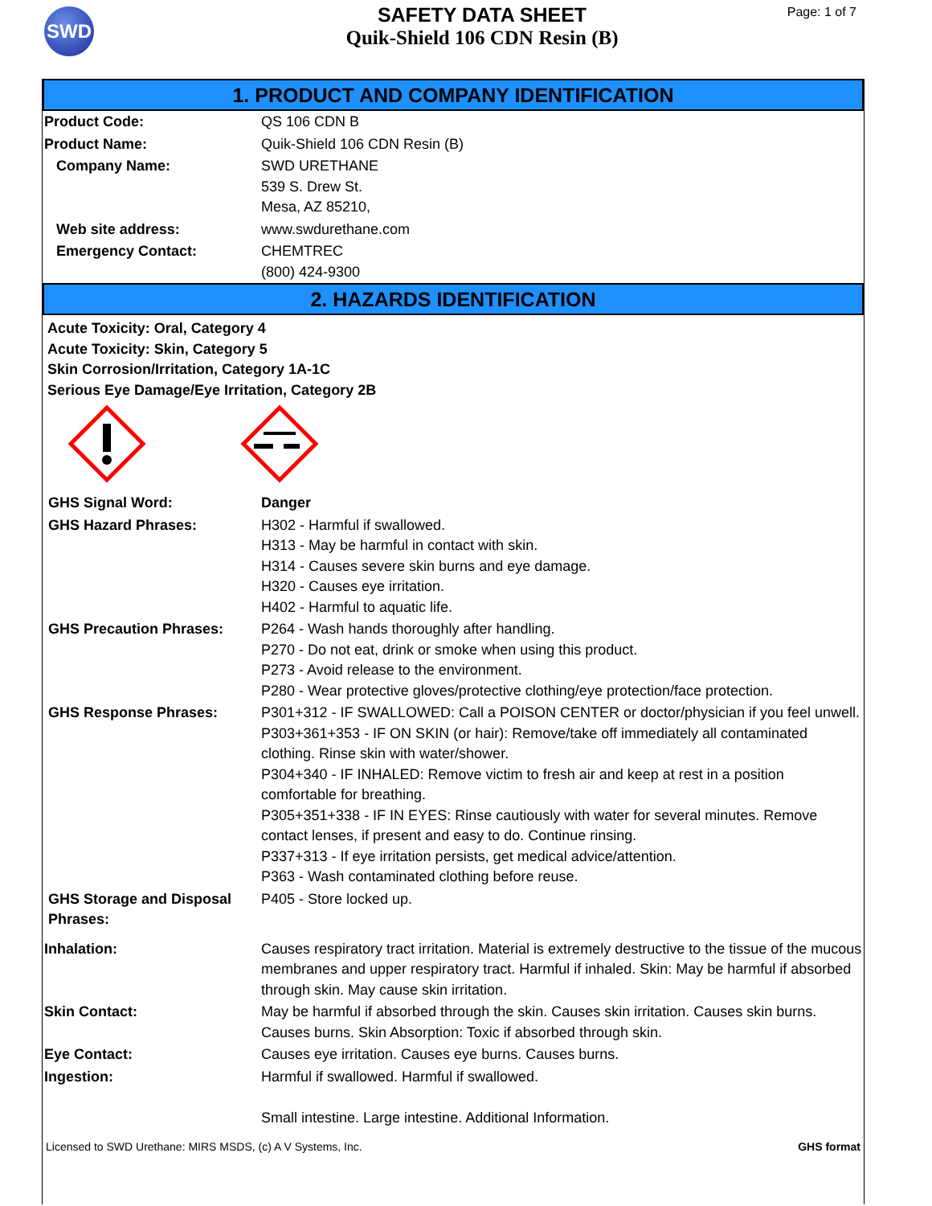SWD
SAFETY DATA SHEET
Quik-Shield 106 CDN Resin (B)
Page: 1 of 7
1. PRODUCT AND COMPANY IDENTIFICATION
| Product Code: | QS 106 CDN B |
| Product Name: | Quik-Shield 106 CDN Resin (B) |
| Company Name: | SWD URETHANE 539 S. Drew St. Mesa, AZ 85210, |
| Web site address: | www.swdurethane.com |
| Emergency Contact: | CHEMTREC (800) 424-9300 |
2. HAZARDS IDENTIFICATION
Acute Toxicity: Oral, Category 4
Acute Toxicity: Skin, Category 5
Skin Corrosion/Irritation, Category 1A-1C
Serious Eye Damage/Eye Irritation, Category 2B
| GHS Signal Word: | Danger |
| GHS Hazard Phrases: | H302 - Harmful if swallowed. H313 - May be harmful in contact with skin. H314 - Causes severe skin burns and eye damage. H320 - Causes eye irritation. H402 - Harmful to aquatic life. |
| GHS Precaution Phrases: | P264 - Wash hands thoroughly after handling. P270 - Do not eat, drink or smoke when using this product. P273 - Avoid release to the environment. P280 - Wear protective gloves/protective clothing/eye protection/face protection. |
| GHS Response Phrases: | P301+312 - IF SWALLOWED: Call a POISON CENTER or doctor/physician if you feel unwell. P303+361+353 - IF ON SKIN (or hair): Remove/take off immediately all contaminated clothing. Rinse skin with water/shower. P304+340 - IF INHALED: Remove victim to fresh air and keep at rest in a position comfortable for breathing. P305+351+338 - IF IN EYES: Rinse cautiously with water for several minutes. Remove contact lenses, if present and easy to do. Continue rinsing. P337+313 - If eye irritation persists, get medical advice/attention. P363 - Wash contaminated clothing before reuse. |
| GHS Storage and Disposal Phrases: | P405 - Store locked up. |
| Inhalation: | Causes respiratory tract irritation. Material is extremely destructive to the tissue of the mucous membranes and upper respiratory tract. Harmful if inhaled. Skin: May be harmful if absorbed through skin. May cause skin irritation. |
| Skin Contact: | May be harmful if absorbed through the skin. Causes skin irritation. Causes skin burns. Causes burns. Skin Absorption: Toxic if absorbed through skin. |
| Eye Contact: | Causes eye irritation. Causes eye burns. Causes burns. |
| Ingestion: | Harmful if swallowed. Harmful if swallowed. Small intestine. Large intestine. Additional Information. |
Licensed to SWD Urethane: MIRS MSDS, (c) A V Systems, Inc. GHS format